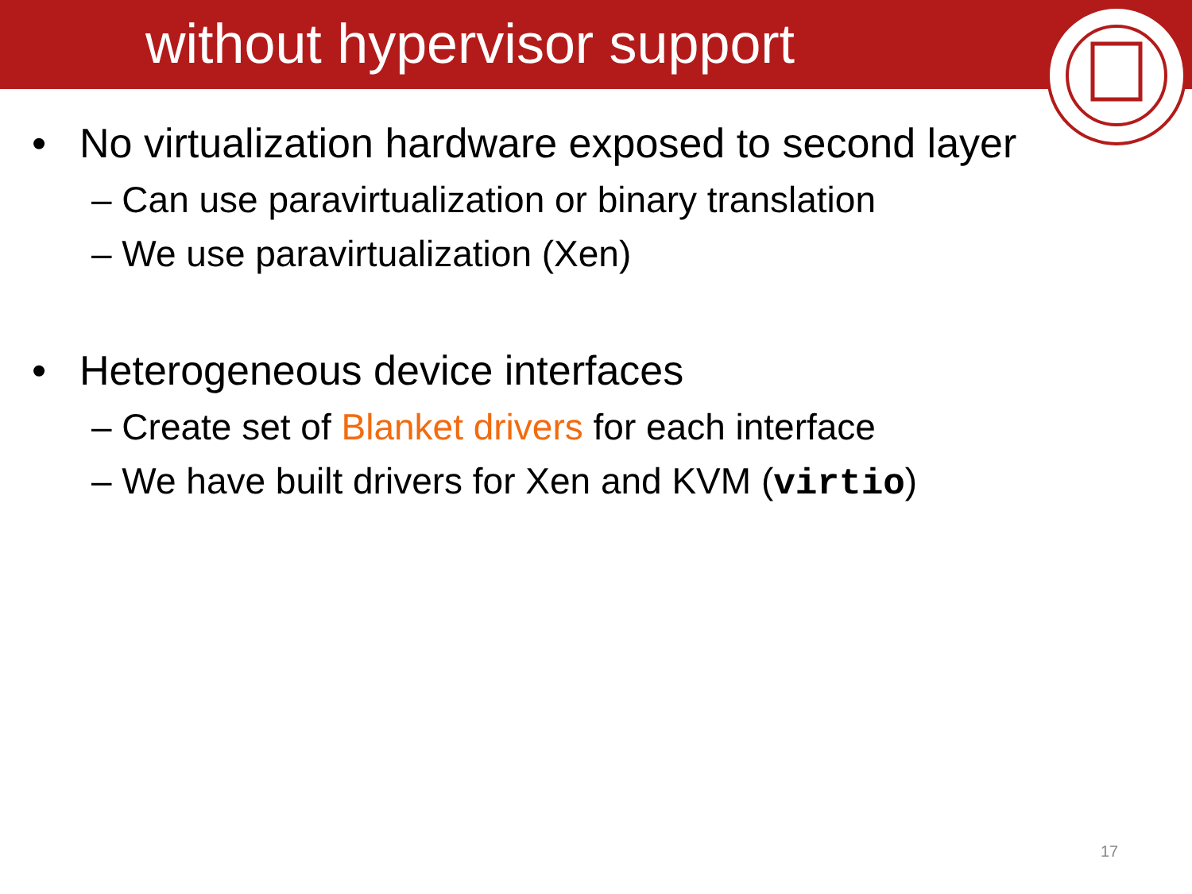without hypervisor support
• No virtualization hardware exposed to second layer
– Can use paravirtualization or binary translation
– We use paravirtualization (Xen)
• Heterogeneous device interfaces
– Create set of Blanket drivers for each interface
– We have built drivers for Xen and KVM (virtio)
17